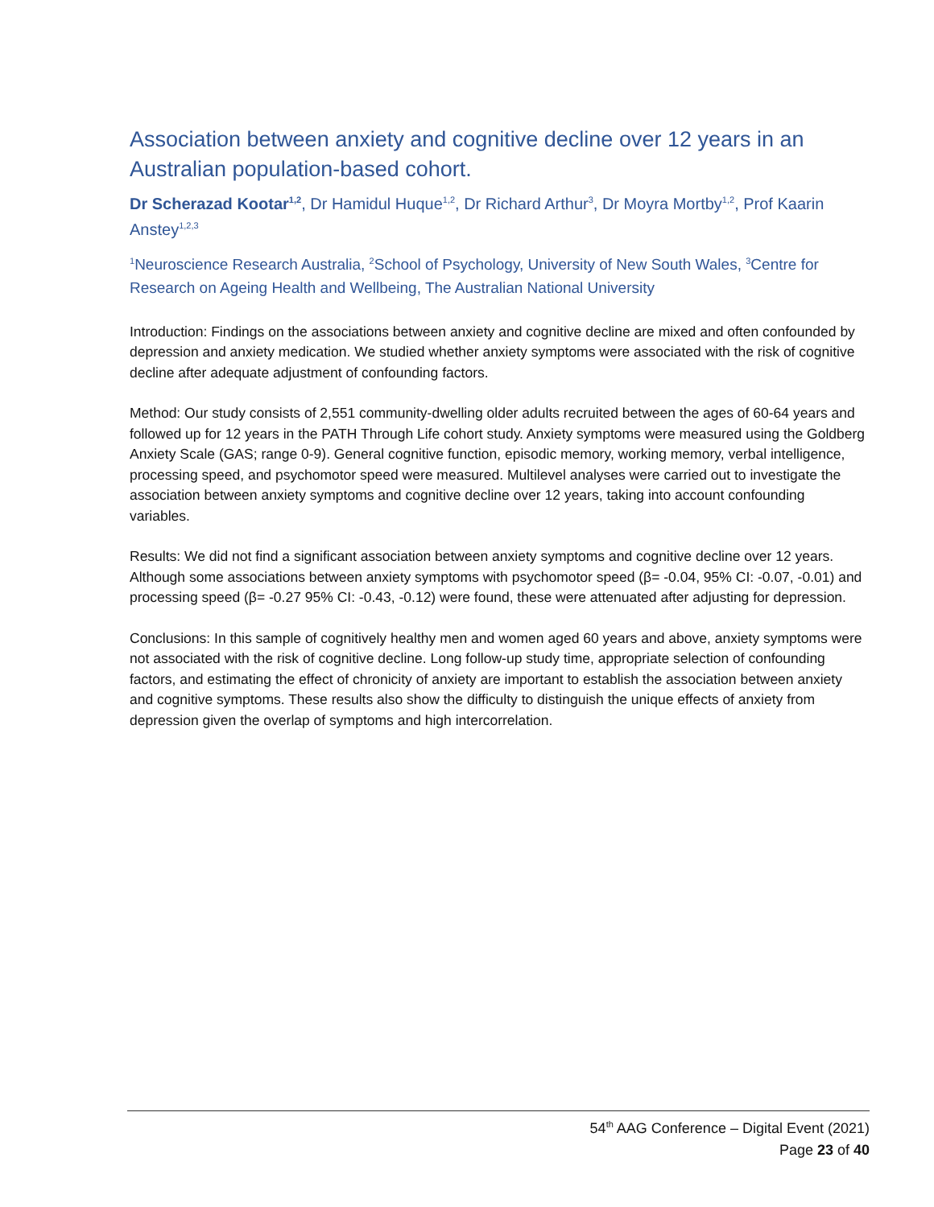Association between anxiety and cognitive decline over 12 years in an Australian population-based cohort.
Dr Scherazad Kootar<sup>1,2</sup>, Dr Hamidul Huque<sup>1,2</sup>, Dr Richard Arthur<sup>3</sup>, Dr Moyra Mortby<sup>1,2</sup>, Prof Kaarin Anstey<sup>1,2,3</sup>
<sup>1</sup> Neuroscience Research Australia, <sup>2</sup>School of Psychology, University of New South Wales, <sup>3</sup>Centre for Research on Ageing Health and Wellbeing, The Australian National University
Introduction: Findings on the associations between anxiety and cognitive decline are mixed and often confounded by depression and anxiety medication. We studied whether anxiety symptoms were associated with the risk of cognitive decline after adequate adjustment of confounding factors.
Method: Our study consists of 2,551 community-dwelling older adults recruited between the ages of 60-64 years and followed up for 12 years in the PATH Through Life cohort study. Anxiety symptoms were measured using the Goldberg Anxiety Scale (GAS; range 0-9). General cognitive function, episodic memory, working memory, verbal intelligence, processing speed, and psychomotor speed were measured. Multilevel analyses were carried out to investigate the association between anxiety symptoms and cognitive decline over 12 years, taking into account confounding variables.
Results: We did not find a significant association between anxiety symptoms and cognitive decline over 12 years. Although some associations between anxiety symptoms with psychomotor speed (β= -0.04, 95% CI: -0.07, -0.01) and processing speed (β= -0.27 95% CI: -0.43, -0.12) were found, these were attenuated after adjusting for depression.
Conclusions: In this sample of cognitively healthy men and women aged 60 years and above, anxiety symptoms were not associated with the risk of cognitive decline. Long follow-up study time, appropriate selection of confounding factors, and estimating the effect of chronicity of anxiety are important to establish the association between anxiety and cognitive symptoms. These results also show the difficulty to distinguish the unique effects of anxiety from depression given the overlap of symptoms and high intercorrelation.
54<sup>th</sup> AAG Conference – Digital Event (2021)
Page 23 of 40